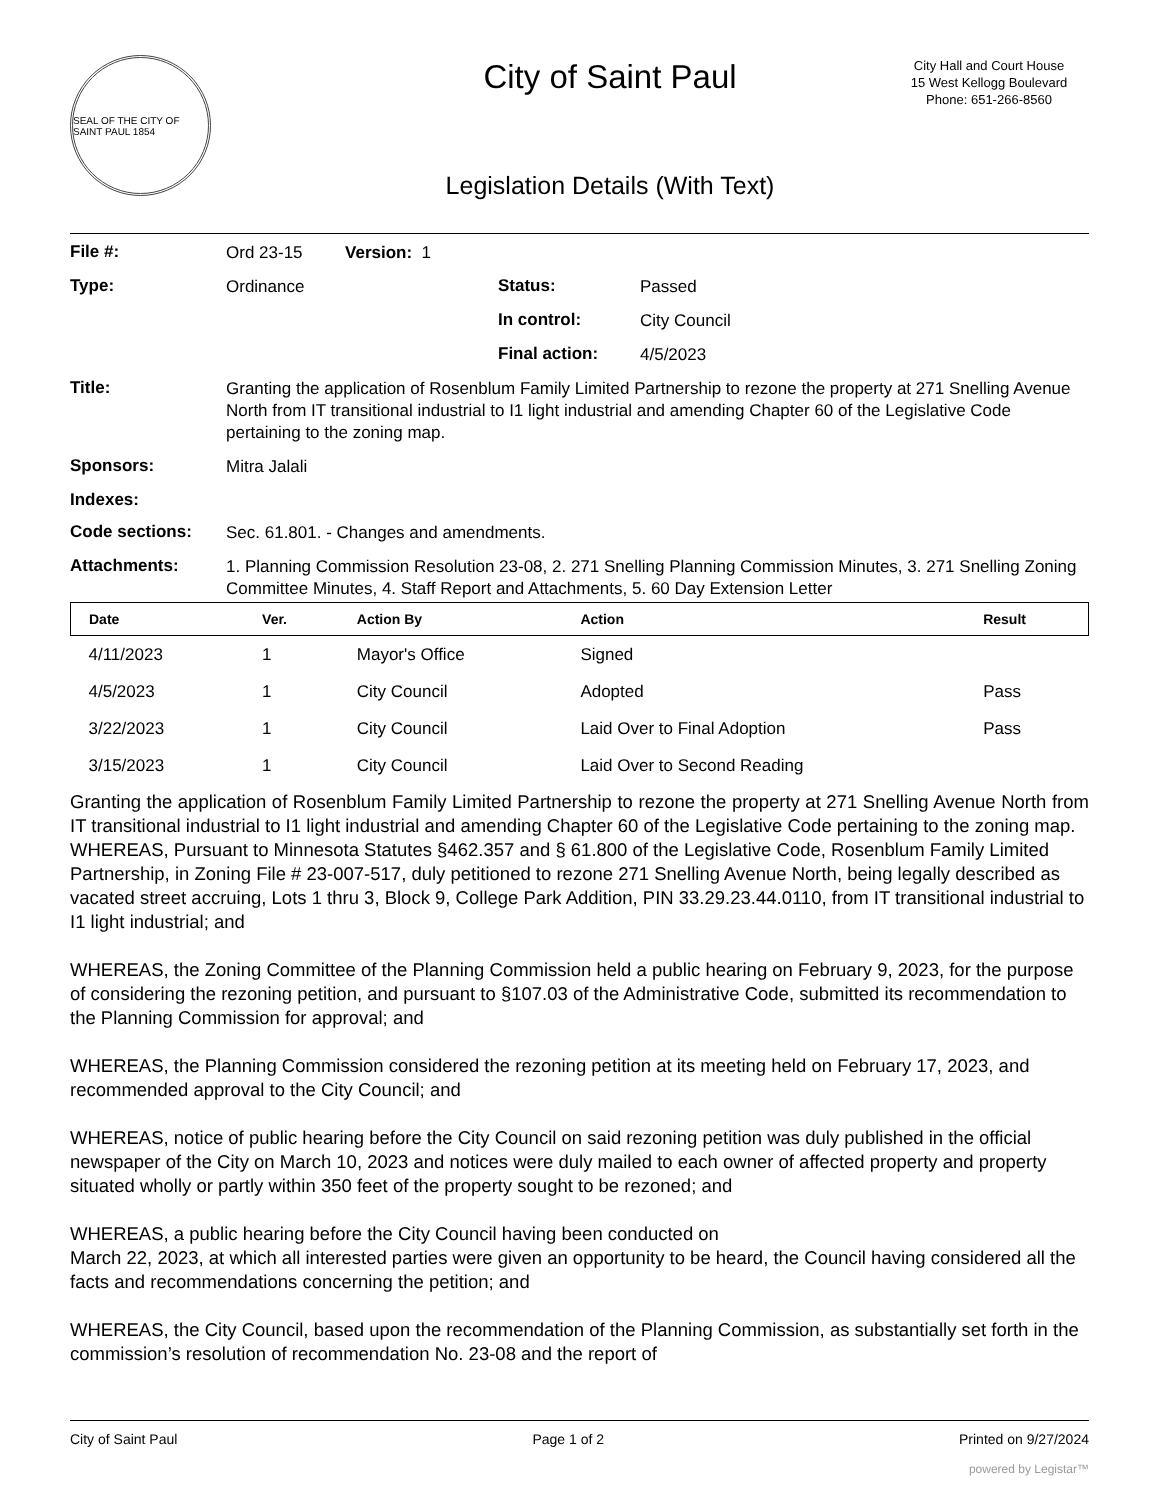SEAL OF THE CITY OF SAINT PAUL 1854
City of Saint Paul
Legislation Details (With Text)
City Hall and Court House
15 West Kellogg Boulevard
Phone: 651-266-8560
File #:
Ord 23-15 Version: 1
Type:
Ordinance
Status:
Passed
In control:
City Council
Final action:
4/5/2023
Title:
Granting the application of Rosenblum Family Limited Partnership to rezone the property at 271 Snelling Avenue North from IT transitional industrial to I1 light industrial and amending Chapter 60 of the Legislative Code pertaining to the zoning map.
Sponsors:
Mitra Jalali
Indexes:
Code sections:
Sec. 61.801. - Changes and amendments.
Attachments:
1. Planning Commission Resolution 23-08, 2. 271 Snelling Planning Commission Minutes, 3. 271 Snelling Zoning Committee Minutes, 4. Staff Report and Attachments, 5. 60 Day Extension Letter
| Date | Ver. | Action By | Action | Result |
| --- | --- | --- | --- | --- |
| 4/11/2023 | 1 | Mayor's Office | Signed | |
| 4/5/2023 | 1 | City Council | Adopted | Pass |
| 3/22/2023 | 1 | City Council | Laid Over to Final Adoption | Pass |
| 3/15/2023 | 1 | City Council | Laid Over to Second Reading | |
Granting the application of Rosenblum Family Limited Partnership to rezone the property at 271 Snelling Avenue North from IT transitional industrial to I1 light industrial and amending Chapter 60 of the Legislative Code pertaining to the zoning map.
WHEREAS, Pursuant to Minnesota Statutes §462.357 and § 61.800 of the Legislative Code, Rosenblum Family Limited Partnership, in Zoning File # 23-007-517, duly petitioned to rezone 271 Snelling Avenue North, being legally described as vacated street accruing, Lots 1 thru 3, Block 9, College Park Addition, PIN 33.29.23.44.0110, from IT transitional industrial to I1 light industrial; and
WHEREAS, the Zoning Committee of the Planning Commission held a public hearing on February 9, 2023, for the purpose of considering the rezoning petition, and pursuant to §107.03 of the Administrative Code, submitted its recommendation to the Planning Commission for approval; and
WHEREAS, the Planning Commission considered the rezoning petition at its meeting held on February 17, 2023, and recommended approval to the City Council; and
WHEREAS, notice of public hearing before the City Council on said rezoning petition was duly published in the official newspaper of the City on March 10, 2023 and notices were duly mailed to each owner of affected property and property situated wholly or partly within 350 feet of the property sought to be rezoned; and
WHEREAS, a public hearing before the City Council having been conducted on
March 22, 2023, at which all interested parties were given an opportunity to be heard, the Council having considered all the facts and recommendations concerning the petition; and
WHEREAS, the City Council, based upon the recommendation of the Planning Commission, as substantially set forth in the commission’s resolution of recommendation No. 23-08 and the report of
City of Saint Paul Page 1 of 2 Printed on 9/27/2024
powered by Legistar™